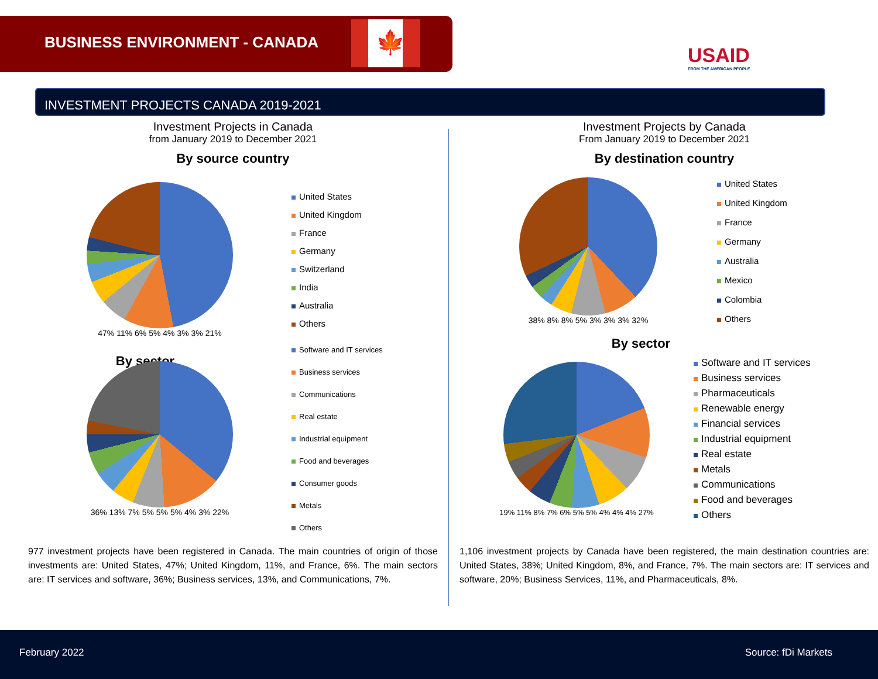BUSINESS ENVIRONMENT - CANADA
🍁
USAID
FROM THE AMERICAN PEOPLE
INVESTMENT PROJECTS CANADA 2019-2021
Investment Projects in Canada
from January 2019 to December 2021
By source country
47% 11% 6% 5% 4% 3% 3% 21%
United States
United Kingdom
France
Germany
Switzerland
India
Australia
Others
By sector
36% 13% 7% 5% 5% 5% 4% 3% 22%
Software and IT services
Business services
Communications
Real estate
Industrial equipment
Food and beverages
Consumer goods
Metals
Others
977 investment projects have been registered in Canada. The main countries of origin of those investments are: United States, 47%; United Kingdom, 11%, and France, 6%. The main sectors are: IT services and software, 36%; Business services, 13%, and Communications, 7%.
Investment Projects by Canada
From January 2019 to December 2021
By destination country
38% 8% 8% 5% 3% 3% 3% 32%
United States
United Kingdom
France
Germany
Australia
Mexico
Colombia
Others
By sector
19% 11% 8% 7% 6% 5% 5% 4% 4% 4% 27%
Software and IT services
Business services
Pharmaceuticals
Renewable energy
Financial services
Industrial equipment
Real estate
Metals
Communications
Food and beverages
Others
1,106 investment projects by Canada have been registered, the main destination countries are: United States, 38%; United Kingdom, 8%, and France, 7%. The main sectors are: IT services and software, 20%; Business Services, 11%, and Pharmaceuticals, 8%.
February 2022 Source: fDi Markets